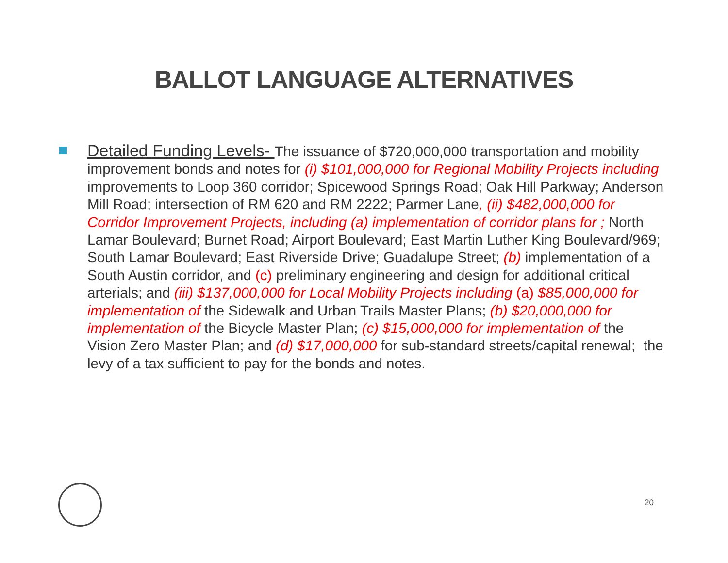BALLOT LANGUAGE ALTERNATIVES
Detailed Funding Levels- The issuance of $720,000,000 transportation and mobility improvement bonds and notes for (i) $101,000,000 for Regional Mobility Projects including improvements to Loop 360 corridor; Spicewood Springs Road; Oak Hill Parkway; Anderson Mill Road; intersection of RM 620 and RM 2222; Parmer Lane, (ii) $482,000,000 for Corridor Improvement Projects, including (a) implementation of corridor plans for ; North Lamar Boulevard; Burnet Road; Airport Boulevard; East Martin Luther King Boulevard/969; South Lamar Boulevard; East Riverside Drive; Guadalupe Street; (b) implementation of a South Austin corridor, and (c) preliminary engineering and design for additional critical arterials; and (iii) $137,000,000 for Local Mobility Projects including (a) $85,000,000 for implementation of the Sidewalk and Urban Trails Master Plans; (b) $20,000,000 for implementation of the Bicycle Master Plan; (c) $15,000,000 for implementation of the Vision Zero Master Plan; and (d) $17,000,000 for sub-standard streets/capital renewal; the levy of a tax sufficient to pay for the bonds and notes.
20